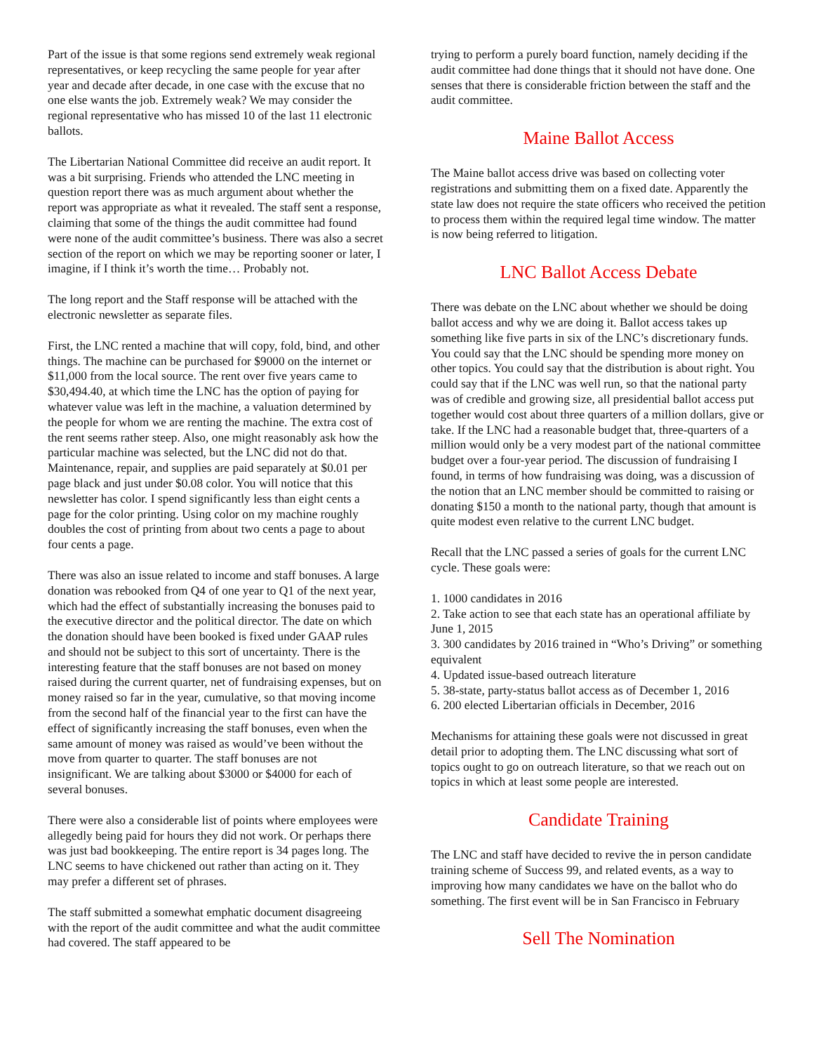Part of the issue is that some regions send extremely weak regional representatives, or keep recycling the same people for year after year and decade after decade, in one case with the excuse that no one else wants the job. Extremely weak? We may consider the regional representative who has missed 10 of the last 11 electronic ballots.
The Libertarian National Committee did receive an audit report. It was a bit surprising. Friends who attended the LNC meeting in question report there was as much argument about whether the report was appropriate as what it revealed. The staff sent a response, claiming that some of the things the audit committee had found were none of the audit committee’s business. There was also a secret section of the report on which we may be reporting sooner or later, I imagine, if I think it’s worth the time… Probably not.
The long report and the Staff response will be attached with the electronic newsletter as separate files.
First, the LNC rented a machine that will copy, fold, bind, and other things. The machine can be purchased for $9000 on the internet or $11,000 from the local source. The rent over five years came to $30,494.40, at which time the LNC has the option of paying for whatever value was left in the machine, a valuation determined by the people for whom we are renting the machine. The extra cost of the rent seems rather steep. Also, one might reasonably ask how the particular machine was selected, but the LNC did not do that. Maintenance, repair, and supplies are paid separately at $0.01 per page black and just under $0.08 color. You will notice that this newsletter has color. I spend significantly less than eight cents a page for the color printing. Using color on my machine roughly doubles the cost of printing from about two cents a page to about four cents a page.
There was also an issue related to income and staff bonuses. A large donation was rebooked from Q4 of one year to Q1 of the next year, which had the effect of substantially increasing the bonuses paid to the executive director and the political director. The date on which the donation should have been booked is fixed under GAAP rules and should not be subject to this sort of uncertainty. There is the interesting feature that the staff bonuses are not based on money raised during the current quarter, net of fundraising expenses, but on money raised so far in the year, cumulative, so that moving income from the second half of the financial year to the first can have the effect of significantly increasing the staff bonuses, even when the same amount of money was raised as would’ve been without the move from quarter to quarter. The staff bonuses are not insignificant. We are talking about $3000 or $4000 for each of several bonuses.
There were also a considerable list of points where employees were allegedly being paid for hours they did not work. Or perhaps there was just bad bookkeeping. The entire report is 34 pages long. The LNC seems to have chickened out rather than acting on it. They may prefer a different set of phrases.
The staff submitted a somewhat emphatic document disagreeing with the report of the audit committee and what the audit committee had covered. The staff appeared to be
trying to perform a purely board function, namely deciding if the audit committee had done things that it should not have done. One senses that there is considerable friction between the staff and the audit committee.
Maine Ballot Access
The Maine ballot access drive was based on collecting voter registrations and submitting them on a fixed date. Apparently the state law does not require the state officers who received the petition to process them within the required legal time window. The matter is now being referred to litigation.
LNC Ballot Access Debate
There was debate on the LNC about whether we should be doing ballot access and why we are doing it. Ballot access takes up something like five parts in six of the LNC’s discretionary funds. You could say that the LNC should be spending more money on other topics. You could say that the distribution is about right. You could say that if the LNC was well run, so that the national party was of credible and growing size, all presidential ballot access put together would cost about three quarters of a million dollars, give or take. If the LNC had a reasonable budget that, three-quarters of a million would only be a very modest part of the national committee budget over a four-year period. The discussion of fundraising I found, in terms of how fundraising was doing, was a discussion of the notion that an LNC member should be committed to raising or donating $150 a month to the national party, though that amount is quite modest even relative to the current LNC budget.
Recall that the LNC passed a series of goals for the current LNC cycle. These goals were:
1. 1000 candidates in 2016
2. Take action to see that each state has an operational affiliate by June 1, 2015
3. 300 candidates by 2016 trained in “Who’s Driving” or something equivalent
4. Updated issue-based outreach literature
5. 38-state, party-status ballot access as of December 1, 2016
6. 200 elected Libertarian officials in December, 2016
Mechanisms for attaining these goals were not discussed in great detail prior to adopting them. The LNC discussing what sort of topics ought to go on outreach literature, so that we reach out on topics in which at least some people are interested.
Candidate Training
The LNC and staff have decided to revive the in person candidate training scheme of Success 99, and related events, as a way to improving how many candidates we have on the ballot who do something. The first event will be in San Francisco in February
Sell The Nomination